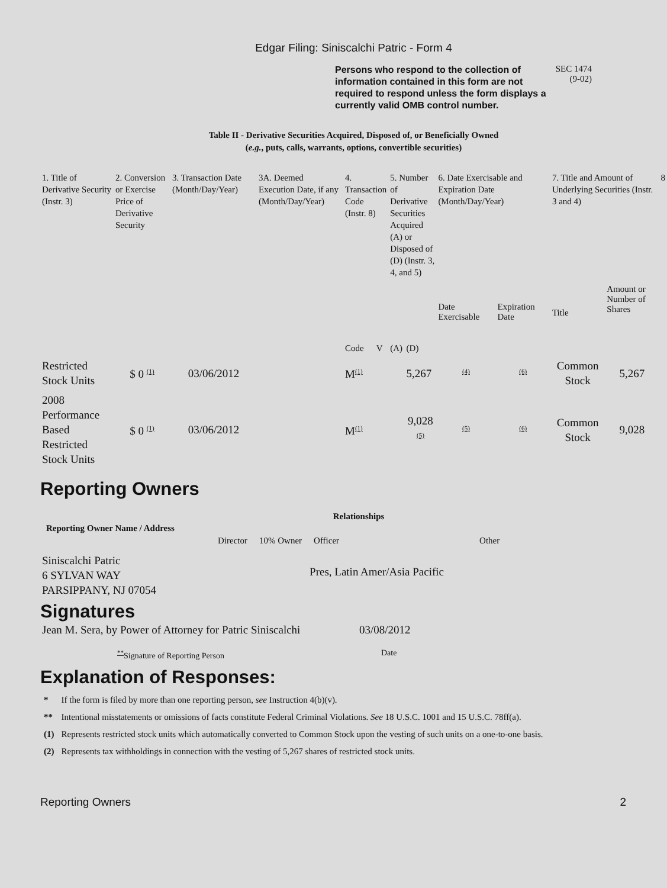Edgar Filing: Siniscalchi Patric - Form 4
Persons who respond to the collection of information contained in this form are not required to respond unless the form displays a currently valid OMB control number.
SEC 1474
(9-02)
Table II - Derivative Securities Acquired, Disposed of, or Beneficially Owned
(e.g., puts, calls, warrants, options, convertible securities)
| 1. Title of Derivative Security (Instr. 3) | 2. Conversion or Exercise Price of Derivative Security | 3. Transaction Date (Month/Day/Year) | 3A. Deemed Execution Date, if any (Month/Day/Year) | 4. Transaction Code (Instr. 8) | | 5. Number of Derivative Securities Acquired (A) or Disposed of (D) (Instr. 3, 4, and 5) | | 6. Date Exercisable and Expiration Date (Month/Day/Year) | | 7. Title and Amount of Underlying Securities (Instr. 3 and 4) | | 8 |
| | | | | Code | V | (A) | (D) | Date Exercisable | Expiration Date | Title | Amount or Number of Shares | |
| Restricted Stock Units | $ 0 <sup>(1)</sup> | 03/06/2012 | | M<sup>(1)</sup> | | | 5,267 | <sup>(4)</sup> | <sup>(6)</sup> | Common Stock | 5,267 | |
| 2008 Performance Based Restricted Stock Units | $ 0 <sup>(1)</sup> | 03/06/2012 | | M<sup>(1)</sup> | | | 9,028 <sup>(5)</sup> | <sup>(5)</sup> | <sup>(6)</sup> | Common Stock | 9,028 | |
Reporting Owners
| Reporting Owner Name / Address | Relationships | | | |
| --- | --- | --- | --- | --- |
| | Director | 10% Owner | Officer | Other |
| Siniscalchi Patric 6 SYLVAN WAY PARSIPPANY, NJ 07054 | | | Pres, Latin Amer/Asia Pacific | |
Signatures
| Jean M. Sera, by Power of Attorney for Patric Siniscalchi | 03/08/2012 |
| <sup>**</sup> Signature of Reporting Person | Date |
Explanation of Responses:
| * | If the form is filed by more than one reporting person, see Instruction 4(b)(v). |
| ** | Intentional misstatements or omissions of facts constitute Federal Criminal Violations. See 18 U.S.C. 1001 and 15 U.S.C. 78ff(a). |
| (1) | Represents restricted stock units which automatically converted to Common Stock upon the vesting of such units on a one-to-one basis. |
| (2) | Represents tax withholdings in connection with the vesting of 5,267 shares of restricted stock units. |
Reporting Owners 2